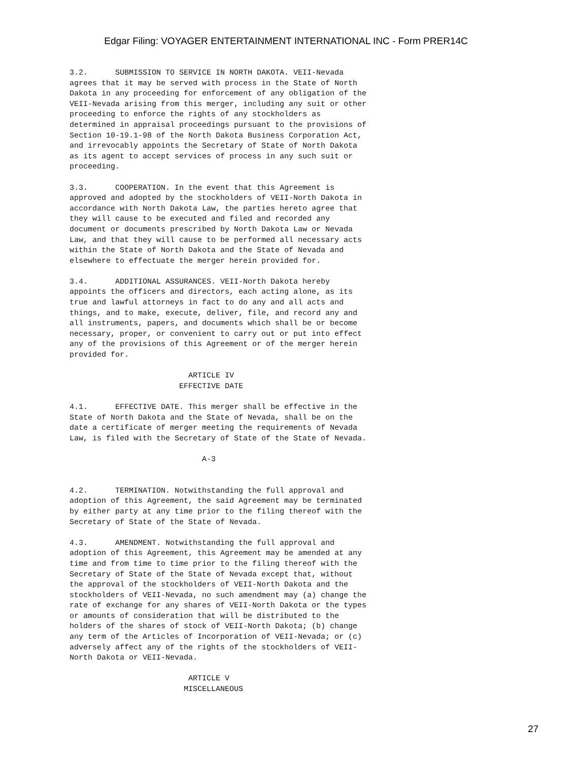Edgar Filing: VOYAGER ENTERTAINMENT INTERNATIONAL INC - Form PRER14C
3.2.      SUBMISSION TO SERVICE IN NORTH DAKOTA. VEII-Nevada
agrees that it may be served with process in the State of North
Dakota in any proceeding for enforcement of any obligation of the
VEII-Nevada arising from this merger, including any suit or other
proceeding to enforce the rights of any stockholders as
determined in appraisal proceedings pursuant to the provisions of
Section 10-19.1-98 of the North Dakota Business Corporation Act,
and irrevocably appoints the Secretary of State of North Dakota
as its agent to accept services of process in any such suit or
proceeding.

3.3.      COOPERATION. In the event that this Agreement is
approved and adopted by the stockholders of VEII-North Dakota in
accordance with North Dakota Law, the parties hereto agree that
they will cause to be executed and filed and recorded any
document or documents prescribed by North Dakota Law or Nevada
Law, and that they will cause to be performed all necessary acts
within the State of North Dakota and the State of Nevada and
elsewhere to effectuate the merger herein provided for.

3.4.      ADDITIONAL ASSURANCES. VEII-North Dakota hereby
appoints the officers and directors, each acting alone, as its
true and lawful attorneys in fact to do any and all acts and
things, and to make, execute, deliver, file, and record any and
all instruments, papers, and documents which shall be or become
necessary, proper, or convenient to carry out or put into effect
any of the provisions of this Agreement or of the merger herein
provided for.

                          ARTICLE IV
                        EFFECTIVE DATE

4.1.      EFFECTIVE DATE. This merger shall be effective in the
State of North Dakota and the State of Nevada, shall be on the
date a certificate of merger meeting the requirements of Nevada
Law, is filed with the Secretary of State of the State of Nevada.

                             A-3


4.2.      TERMINATION. Notwithstanding the full approval and
adoption of this Agreement, the said Agreement may be terminated
by either party at any time prior to the filing thereof with the
Secretary of State of the State of Nevada.

4.3.      AMENDMENT. Notwithstanding the full approval and
adoption of this Agreement, this Agreement may be amended at any
time and from time to time prior to the filing thereof with the
Secretary of State of the State of Nevada except that, without
the approval of the stockholders of VEII-North Dakota and the
stockholders of VEII-Nevada, no such amendment may (a) change the
rate of exchange for any shares of VEII-North Dakota or the types
or amounts of consideration that will be distributed to the
holders of the shares of stock of VEII-North Dakota; (b) change
any term of the Articles of Incorporation of VEII-Nevada; or (c)
adversely affect any of the rights of the stockholders of VEII-
North Dakota or VEII-Nevada.

                          ARTICLE V
                         MISCELLANEOUS
27